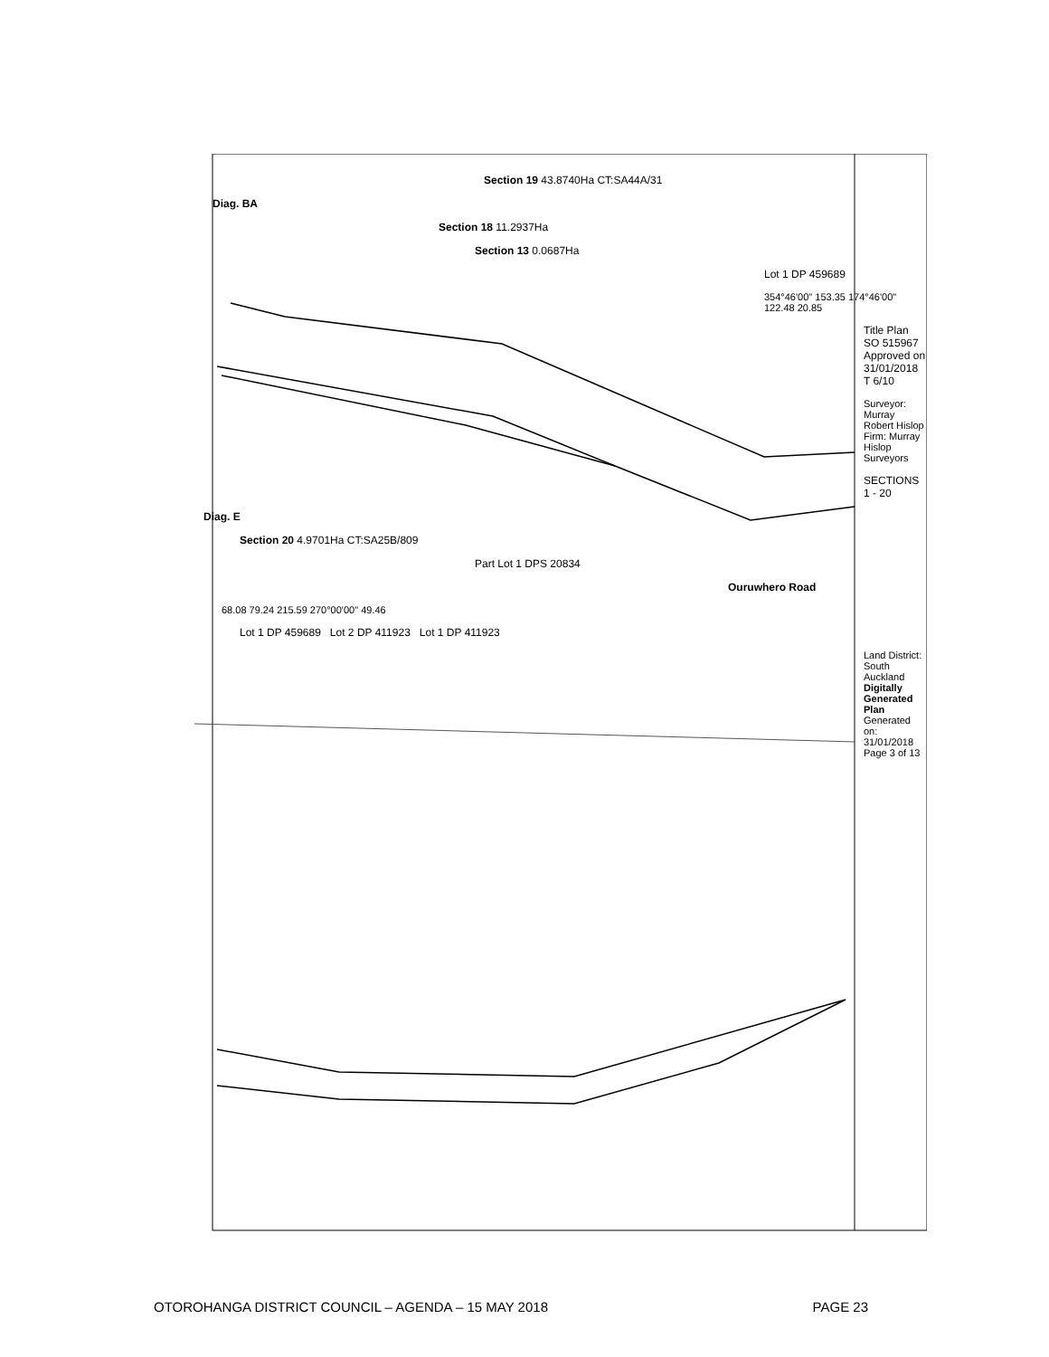Section 19 43.8740Ha CT:SA44A/31
Diag. BA
Section 18 11.2937Ha
Section 13 0.0687Ha
Lot 1 DP 459689
354°46'00" 153.35 174°46'00" 122.48 20.85
Title Plan SO 515967 Approved on 31/01/2018 T 6/10
Surveyor: Murray Robert Hislop Firm: Murray Hislop Surveyors
SECTIONS 1 - 20
Diag. E
Section 20 4.9701Ha CT:SA25B/809
Part Lot 1 DPS 20834
Ouruwhero Road
68.08 79.24 215.59 270°00'00" 49.46
Lot 1 DP 459689 Lot 2 DP 411923 Lot 1 DP 411923
Land District: South Auckland
Digitally Generated Plan Generated on: 31/01/2018 Page 3 of 13
OTOROHANGA DISTRICT COUNCIL – AGENDA – 15 MAY 2018 PAGE 23